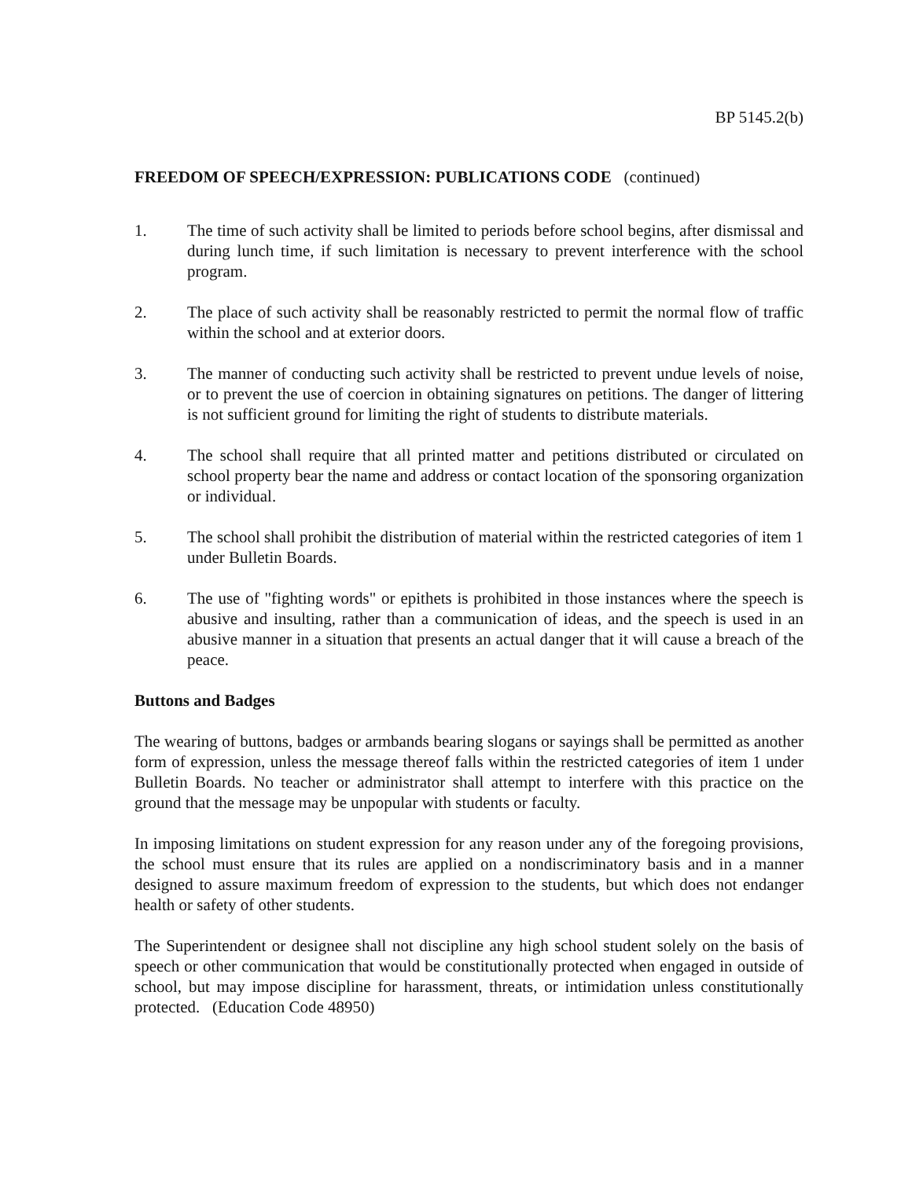BP 5145.2(b)
FREEDOM OF SPEECH/EXPRESSION: PUBLICATIONS CODE (continued)
1. The time of such activity shall be limited to periods before school begins, after dismissal and during lunch time, if such limitation is necessary to prevent interference with the school program.
2. The place of such activity shall be reasonably restricted to permit the normal flow of traffic within the school and at exterior doors.
3. The manner of conducting such activity shall be restricted to prevent undue levels of noise, or to prevent the use of coercion in obtaining signatures on petitions. The danger of littering is not sufficient ground for limiting the right of students to distribute materials.
4. The school shall require that all printed matter and petitions distributed or circulated on school property bear the name and address or contact location of the sponsoring organization or individual.
5. The school shall prohibit the distribution of material within the restricted categories of item 1 under Bulletin Boards.
6. The use of "fighting words" or epithets is prohibited in those instances where the speech is abusive and insulting, rather than a communication of ideas, and the speech is used in an abusive manner in a situation that presents an actual danger that it will cause a breach of the peace.
Buttons and Badges
The wearing of buttons, badges or armbands bearing slogans or sayings shall be permitted as another form of expression, unless the message thereof falls within the restricted categories of item 1 under Bulletin Boards. No teacher or administrator shall attempt to interfere with this practice on the ground that the message may be unpopular with students or faculty.
In imposing limitations on student expression for any reason under any of the foregoing provisions, the school must ensure that its rules are applied on a nondiscriminatory basis and in a manner designed to assure maximum freedom of expression to the students, but which does not endanger health or safety of other students.
The Superintendent or designee shall not discipline any high school student solely on the basis of speech or other communication that would be constitutionally protected when engaged in outside of school, but may impose discipline for harassment, threats, or intimidation unless constitutionally protected. (Education Code 48950)